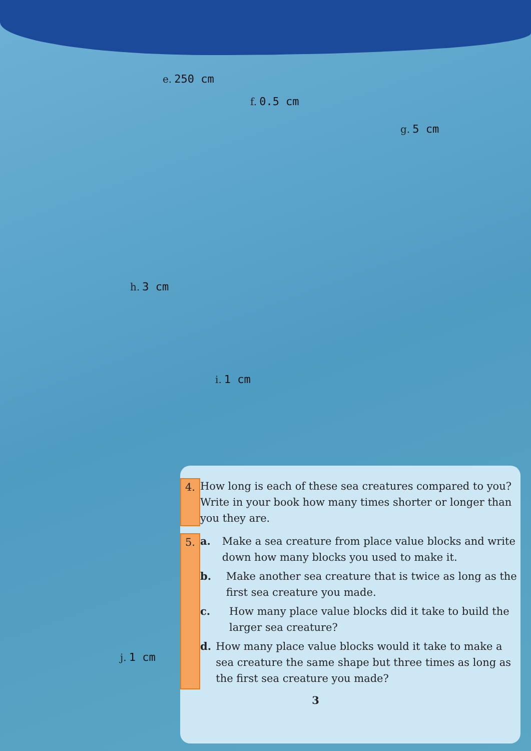e. 250 cm
f. 0.5 cm
g. 5 cm
h. 3 cm
i. 1 cm
j. 1 cm
4.
How long is each of these sea creatures compared to you?
Write in your book how many times shorter or longer than you they are.
5.
a. Make a sea creature from place value blocks and write down how many blocks you used to make it.
b. Make another sea creature that is twice as long as the first sea creature you made.
c. How many place value blocks did it take to build the larger sea creature?
d. How many place value blocks would it take to make a sea creature the same shape but three times as long as the first sea creature you made?
3